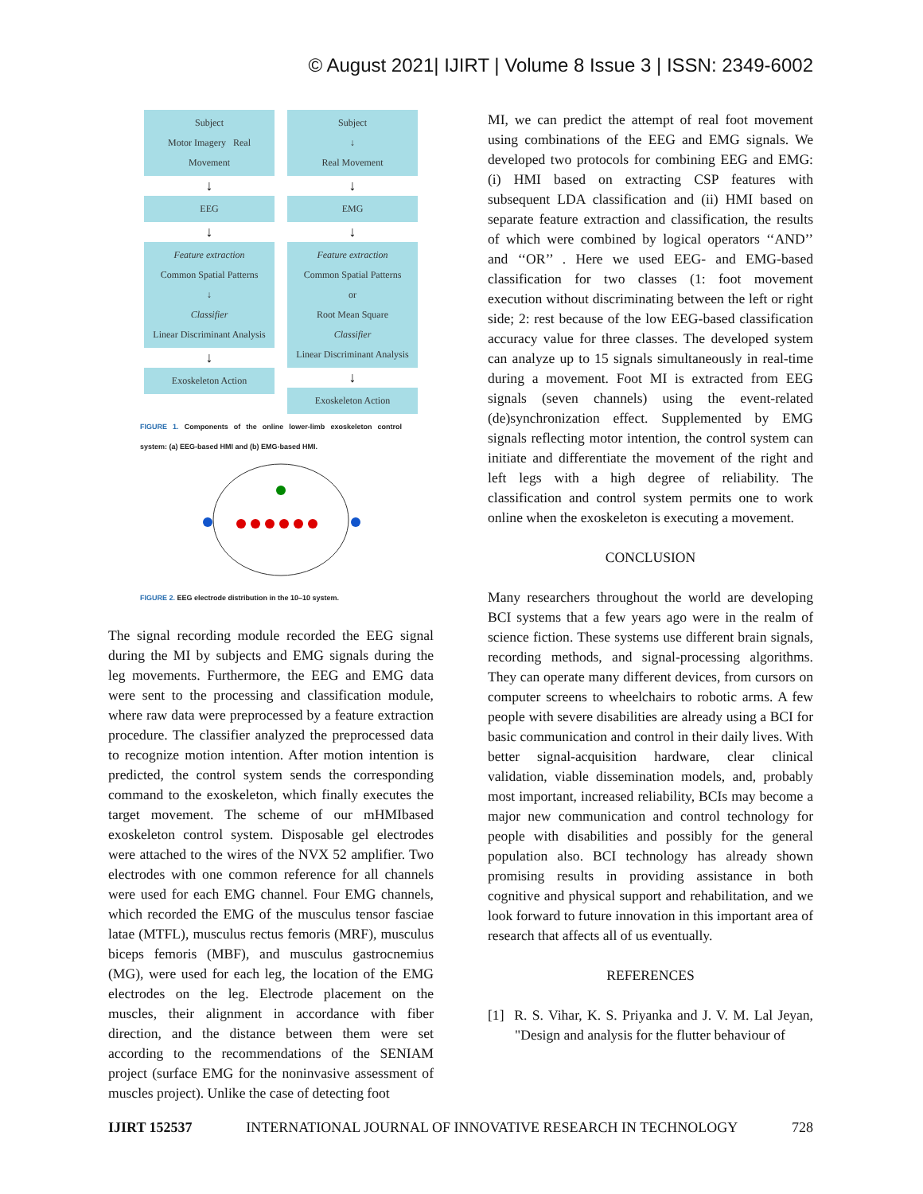© August 2021| IJIRT | Volume 8 Issue 3 | ISSN: 2349-6002
Subject
Motor Imagery Real Movement
↓
EEG
↓
Feature extraction
Common Spatial Patterns
↓
Classifier
Linear Discriminant Analysis
↓
Exoskeleton Action
Subject
↓
Real Movement
↓
EMG
↓
Feature extraction
Common Spatial Patterns
or
Root Mean Square
Classifier
Linear Discriminant Analysis
↓
Exoskeleton Action
FIGURE 1. Components of the online lower-limb exoskeleton control system: (a) EEG-based HMI and (b) EMG-based HMI.
FIGURE 2. EEG electrode distribution in the 10–10 system.
The signal recording module recorded the EEG signal during the MI by subjects and EMG signals during the leg movements. Furthermore, the EEG and EMG data were sent to the processing and classification module, where raw data were preprocessed by a feature extraction procedure. The classifier analyzed the preprocessed data to recognize motion intention. After motion intention is predicted, the control system sends the corresponding command to the exoskeleton, which finally executes the target movement. The scheme of our mHMIbased exoskeleton control system. Disposable gel electrodes were attached to the wires of the NVX 52 amplifier. Two electrodes with one common reference for all channels were used for each EMG channel. Four EMG channels, which recorded the EMG of the musculus tensor fasciae latae (MTFL), musculus rectus femoris (MRF), musculus biceps femoris (MBF), and musculus gastrocnemius (MG), were used for each leg, the location of the EMG electrodes on the leg. Electrode placement on the muscles, their alignment in accordance with fiber direction, and the distance between them were set according to the recommendations of the SENIAM project (surface EMG for the noninvasive assessment of muscles project). Unlike the case of detecting foot
MI, we can predict the attempt of real foot movement using combinations of the EEG and EMG signals. We developed two protocols for combining EEG and EMG: (i) HMI based on extracting CSP features with subsequent LDA classification and (ii) HMI based on separate feature extraction and classification, the results of which were combined by logical operators ‘‘AND’’ and ‘‘OR’’ . Here we used EEG- and EMG-based classification for two classes (1: foot movement execution without discriminating between the left or right side; 2: rest because of the low EEG-based classification accuracy value for three classes. The developed system can analyze up to 15 signals simultaneously in real-time during a movement. Foot MI is extracted from EEG signals (seven channels) using the event-related (de)synchronization effect. Supplemented by EMG signals reflecting motor intention, the control system can initiate and differentiate the movement of the right and left legs with a high degree of reliability. The classification and control system permits one to work online when the exoskeleton is executing a movement.
CONCLUSION
Many researchers throughout the world are developing BCI systems that a few years ago were in the realm of science fiction. These systems use different brain signals, recording methods, and signal-processing algorithms. They can operate many different devices, from cursors on computer screens to wheelchairs to robotic arms. A few people with severe disabilities are already using a BCI for basic communication and control in their daily lives. With better signal-acquisition hardware, clear clinical validation, viable dissemination models, and, probably most important, increased reliability, BCIs may become a major new communication and control technology for people with disabilities and possibly for the general population also. BCI technology has already shown promising results in providing assistance in both cognitive and physical support and rehabilitation, and we look forward to future innovation in this important area of research that affects all of us eventually.
REFERENCES
[1] R. S. Vihar, K. S. Priyanka and J. V. M. Lal Jeyan, "Design and analysis for the flutter behaviour of
IJIRT 152537 INTERNATIONAL JOURNAL OF INNOVATIVE RESEARCH IN TECHNOLOGY 728